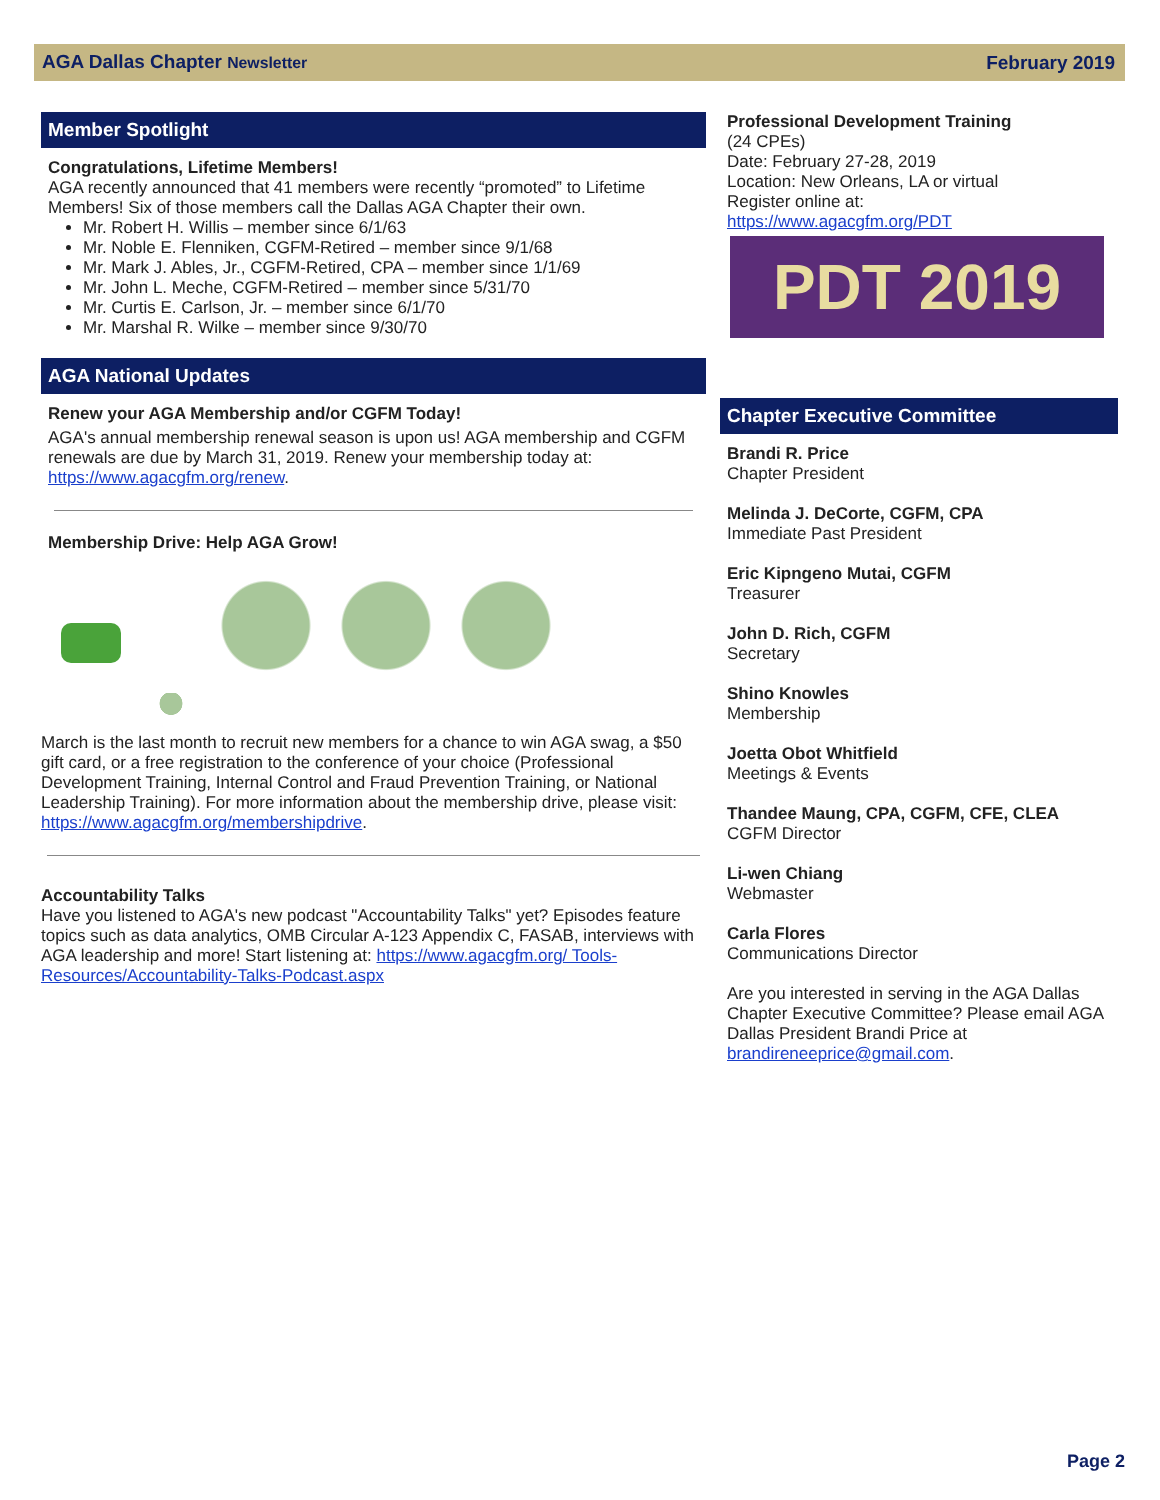AGA Dallas Chapter Newsletter February 2019
Member Spotlight
Congratulations, Lifetime Members!
AGA recently announced that 41 members were recently “promoted” to Lifetime Members! Six of those members call the Dallas AGA Chapter their own.
Mr. Robert H. Willis – member since 6/1/63
Mr. Noble E. Flenniken, CGFM-Retired – member since 9/1/68
Mr. Mark J. Ables, Jr., CGFM-Retired, CPA – member since 1/1/69
Mr. John L. Meche, CGFM-Retired – member since 5/31/70
Mr. Curtis E. Carlson, Jr. – member since 6/1/70
Mr. Marshal R. Wilke – member since 9/30/70
AGA National Updates
Renew your AGA Membership and/or CGFM Today!
AGA's annual membership renewal season is upon us! AGA membership and CGFM renewals are due by March 31, 2019. Renew your membership today at: https://www.agacgfm.org/renew.
Membership Drive: Help AGA Grow!
March is the last month to recruit new members for a chance to win AGA swag, a $50 gift card, or a free registration to the conference of your choice (Professional Development Training, Internal Control and Fraud Prevention Training, or National Leadership Training). For more information about the membership drive, please visit: https://www.agacgfm.org/membershipdrive.
Accountability Talks
Have you listened to AGA's new podcast "Accountability Talks" yet? Episodes feature topics such as data analytics, OMB Circular A-123 Appendix C, FASAB, interviews with AGA leadership and more! Start listening at: https://www.agacgfm.org/ Tools-Resources/Accountability-Talks-Podcast.aspx
Professional Development Training
(24 CPEs)
Date: February 27-28, 2019
Location: New Orleans, LA or virtual
Register online at:
https://www.agacgfm.org/PDT
PDT 2019
Chapter Executive Committee
Brandi R. Price
Chapter President
Melinda J. DeCorte, CGFM, CPA
Immediate Past President
Eric Kipngeno Mutai, CGFM
Treasurer
John D. Rich, CGFM
Secretary
Shino Knowles
Membership
Joetta Obot Whitfield
Meetings & Events
Thandee Maung, CPA, CGFM, CFE, CLEA
CGFM Director
Li-wen Chiang
Webmaster
Carla Flores
Communications Director
Are you interested in serving in the AGA Dallas Chapter Executive Committee? Please email AGA Dallas President Brandi Price at brandireneeprice@gmail.com.
Page 2